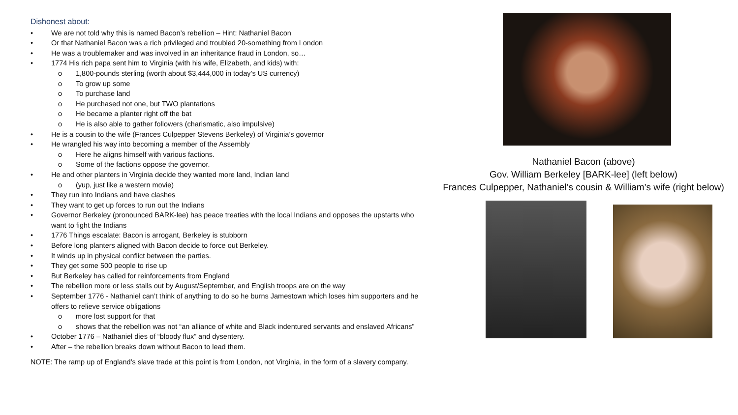Dishonest about:
• We are not told why this is named Bacon’s rebellion – Hint: Nathaniel Bacon
• Or that Nathaniel Bacon was a rich privileged and troubled 20-something from London
• He was a troublemaker and was involved in an inheritance fraud in London, so…
• 1774 His rich papa sent him to Virginia (with his wife, Elizabeth, and kids) with:
o 1,800-pounds sterling (worth about $3,444,000 in today’s US currency)
o To grow up some
o To purchase land
o He purchased not one, but TWO plantations
o He became a planter right off the bat
o He is also able to gather followers (charismatic, also impulsive)
• He is a cousin to the wife (Frances Culpepper Stevens Berkeley) of Virginia’s governor
• He wrangled his way into becoming a member of the Assembly
o Here he aligns himself with various factions.
o Some of the factions oppose the governor.
• He and other planters in Virginia decide they wanted more land, Indian land
o (yup, just like a western movie)
• They run into Indians and have clashes
• They want to get up forces to run out the Indians
• Governor Berkeley (pronounced BARK-lee) has peace treaties with the local Indians and opposes the upstarts who want to fight the Indians
• 1776 Things escalate: Bacon is arrogant, Berkeley is stubborn
• Before long planters aligned with Bacon decide to force out Berkeley.
• It winds up in physical conflict between the parties.
• They get some 500 people to rise up
• But Berkeley has called for reinforcements from England
• The rebellion more or less stalls out by August/September, and English troops are on the way
• September 1776 - Nathaniel can’t think of anything to do so he burns Jamestown which loses him supporters and he offers to relieve service obligations
o more lost support for that
o shows that the rebellion was not “an alliance of white and Black indentured servants and enslaved Africans”
• October 1776 – Nathaniel dies of “bloody flux” and dysentery.
• After – the rebellion breaks down without Bacon to lead them.
NOTE: The ramp up of England’s slave trade at this point is from London, not Virginia, in the form of a slavery company.
Nathaniel Bacon (above)
Gov. William Berkeley [BARK-lee] (left below)
Frances Culpepper, Nathaniel’s cousin & William’s wife (right below)